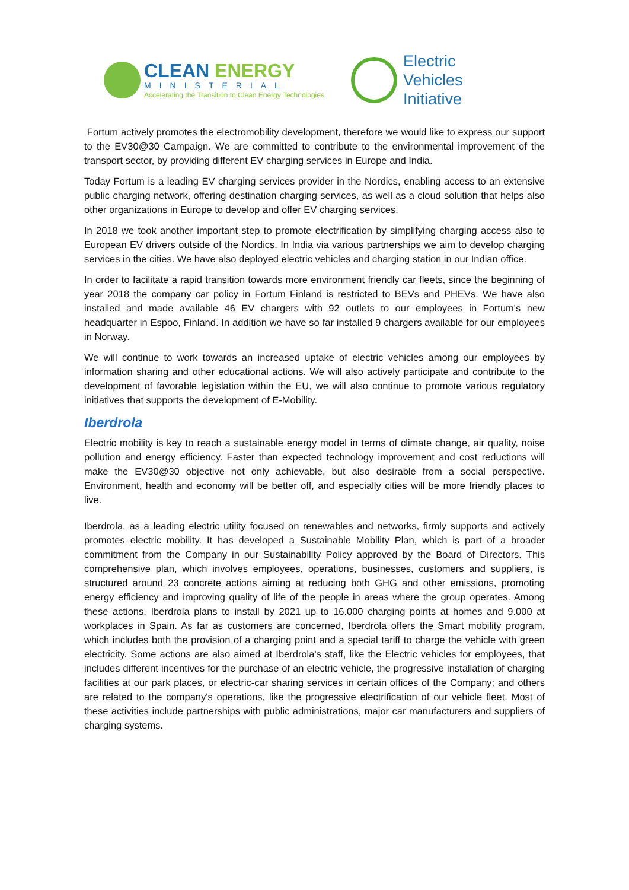CLEAN ENERGY
MINISTERIAL
Accelerating the Transition to Clean Energy Technologies
Electric
Vehicles
Initiative
Fortum actively promotes the electromobility development, therefore we would like to express our support to the EV30@30 Campaign. We are committed to contribute to the environmental improvement of the transport sector, by providing different EV charging services in Europe and India.
Today Fortum is a leading EV charging services provider in the Nordics, enabling access to an extensive public charging network, offering destination charging services, as well as a cloud solution that helps also other organizations in Europe to develop and offer EV charging services.
In 2018 we took another important step to promote electrification by simplifying charging access also to European EV drivers outside of the Nordics. In India via various partnerships we aim to develop charging services in the cities. We have also deployed electric vehicles and charging station in our Indian office.
In order to facilitate a rapid transition towards more environment friendly car fleets, since the beginning of year 2018 the company car policy in Fortum Finland is restricted to BEVs and PHEVs. We have also installed and made available 46 EV chargers with 92 outlets to our employees in Fortum's new headquarter in Espoo, Finland. In addition we have so far installed 9 chargers available for our employees in Norway.
We will continue to work towards an increased uptake of electric vehicles among our employees by information sharing and other educational actions. We will also actively participate and contribute to the development of favorable legislation within the EU, we will also continue to promote various regulatory initiatives that supports the development of E-Mobility.
Iberdrola
Electric mobility is key to reach a sustainable energy model in terms of climate change, air quality, noise pollution and energy efficiency. Faster than expected technology improvement and cost reductions will make the EV30@30 objective not only achievable, but also desirable from a social perspective. Environment, health and economy will be better off, and especially cities will be more friendly places to live.
Iberdrola, as a leading electric utility focused on renewables and networks, firmly supports and actively promotes electric mobility. It has developed a Sustainable Mobility Plan, which is part of a broader commitment from the Company in our Sustainability Policy approved by the Board of Directors. This comprehensive plan, which involves employees, operations, businesses, customers and suppliers, is structured around 23 concrete actions aiming at reducing both GHG and other emissions, promoting energy efficiency and improving quality of life of the people in areas where the group operates. Among these actions, Iberdrola plans to install by 2021 up to 16.000 charging points at homes and 9.000 at workplaces in Spain. As far as customers are concerned, Iberdrola offers the Smart mobility program, which includes both the provision of a charging point and a special tariff to charge the vehicle with green electricity. Some actions are also aimed at Iberdrola's staff, like the Electric vehicles for employees, that includes different incentives for the purchase of an electric vehicle, the progressive installation of charging facilities at our park places, or electric-car sharing services in certain offices of the Company; and others are related to the company's operations, like the progressive electrification of our vehicle fleet. Most of these activities include partnerships with public administrations, major car manufacturers and suppliers of charging systems.